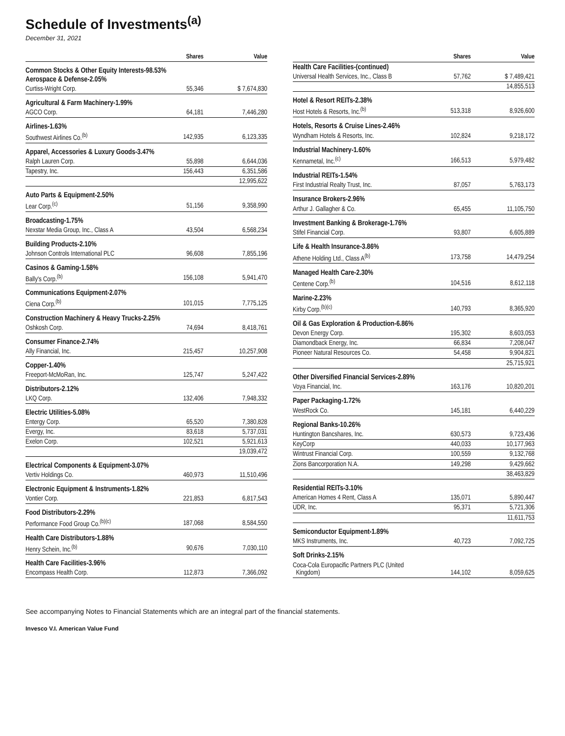Schedule of Investments<sup>(a)</sup>
December 31, 2021
| | Shares | Value |
| --- | --- | --- |
| Common Stocks & Other Equity Interests-98.53% | | |
| Aerospace & Defense-2.05% | | |
| Curtiss-Wright Corp. | 55,346 | $ 7,674,830 |
| Agricultural & Farm Machinery-1.99% | | |
| AGCO Corp. | 64,181 | 7,446,280 |
| Airlines-1.63% | | |
| Southwest Airlines Co.<sup>(b)</sup> | 142,935 | 6,123,335 |
| Apparel, Accessories & Luxury Goods-3.47% | | |
| Ralph Lauren Corp. | 55,898 | 6,644,036 |
| Tapestry, Inc. | 156,443 | 6,351,586 |
| | | 12,995,622 |
| Auto Parts & Equipment-2.50% | | |
| Lear Corp.<sup>(c)</sup> | 51,156 | 9,358,990 |
| Broadcasting-1.75% | | |
| Nexstar Media Group, Inc., Class A | 43,504 | 6,568,234 |
| Building Products-2.10% | | |
| Johnson Controls International PLC | 96,608 | 7,855,196 |
| Casinos & Gaming-1.58% | | |
| Bally's Corp.<sup>(b)</sup> | 156,108 | 5,941,470 |
| Communications Equipment-2.07% | | |
| Ciena Corp.<sup>(b)</sup> | 101,015 | 7,775,125 |
| Construction Machinery & Heavy Trucks-2.25% | | |
| Oshkosh Corp. | 74,694 | 8,418,761 |
| Consumer Finance-2.74% | | |
| Ally Financial, Inc. | 215,457 | 10,257,908 |
| Copper-1.40% | | |
| Freeport-McMoRan, Inc. | 125,747 | 5,247,422 |
| Distributors-2.12% | | |
| LKQ Corp. | 132,406 | 7,948,332 |
| Electric Utilities-5.08% | | |
| Entergy Corp. | 65,520 | 7,380,828 |
| Evergy, Inc. | 83,618 | 5,737,031 |
| Exelon Corp. | 102,521 | 5,921,613 |
| | | 19,039,472 |
| Electrical Components & Equipment-3.07% | | |
| Vertiv Holdings Co. | 460,973 | 11,510,496 |
| Electronic Equipment & Instruments-1.82% | | |
| Vontier Corp. | 221,853 | 6,817,543 |
| Food Distributors-2.29% | | |
| Performance Food Group Co.<sup>(b)(c)</sup> | 187,068 | 8,584,550 |
| Health Care Distributors-1.88% | | |
| Henry Schein, Inc.<sup>(b)</sup> | 90,676 | 7,030,110 |
| Health Care Facilities-3.96% | | |
| Encompass Health Corp. | 112,873 | 7,366,092 |
| | Shares | Value |
| --- | --- | --- |
| Health Care Facilities-(continued) | | |
| Universal Health Services, Inc., Class B | 57,762 | $ 7,489,421 |
| | | 14,855,513 |
| Hotel & Resort REITs-2.38% | | |
| Host Hotels & Resorts, Inc.<sup>(b)</sup> | 513,318 | 8,926,600 |
| Hotels, Resorts & Cruise Lines-2.46% | | |
| Wyndham Hotels & Resorts, Inc. | 102,824 | 9,218,172 |
| Industrial Machinery-1.60% | | |
| Kennametal, Inc.<sup>(c)</sup> | 166,513 | 5,979,482 |
| Industrial REITs-1.54% | | |
| First Industrial Realty Trust, Inc. | 87,057 | 5,763,173 |
| Insurance Brokers-2.96% | | |
| Arthur J. Gallagher & Co. | 65,455 | 11,105,750 |
| Investment Banking & Brokerage-1.76% | | |
| Stifel Financial Corp. | 93,807 | 6,605,889 |
| Life & Health Insurance-3.86% | | |
| Athene Holding Ltd., Class A<sup>(b)</sup> | 173,758 | 14,479,254 |
| Managed Health Care-2.30% | | |
| Centene Corp.<sup>(b)</sup> | 104,516 | 8,612,118 |
| Marine-2.23% | | |
| Kirby Corp.<sup>(b)(c)</sup> | 140,793 | 8,365,920 |
| Oil & Gas Exploration & Production-6.86% | | |
| Devon Energy Corp. | 195,302 | 8,603,053 |
| Diamondback Energy, Inc. | 66,834 | 7,208,047 |
| Pioneer Natural Resources Co. | 54,458 | 9,904,821 |
| | | 25,715,921 |
| Other Diversified Financial Services-2.89% | | |
| Voya Financial, Inc. | 163,176 | 10,820,201 |
| Paper Packaging-1.72% | | |
| WestRock Co. | 145,181 | 6,440,229 |
| Regional Banks-10.26% | | |
| Huntington Bancshares, Inc. | 630,573 | 9,723,436 |
| KeyCorp | 440,033 | 10,177,963 |
| Wintrust Financial Corp. | 100,559 | 9,132,768 |
| Zions Bancorporation N.A. | 149,298 | 9,429,662 |
| | | 38,463,829 |
| Residential REITs-3.10% | | |
| American Homes 4 Rent, Class A | 135,071 | 5,890,447 |
| UDR, Inc. | 95,371 | 5,721,306 |
| | | 11,611,753 |
| Semiconductor Equipment-1.89% | | |
| MKS Instruments, Inc. | 40,723 | 7,092,725 |
| Soft Drinks-2.15% | | |
| Coca-Cola Europacific Partners PLC (United Kingdom) | 144,102 | 8,059,625 |
See accompanying Notes to Financial Statements which are an integral part of the financial statements.
Invesco V.I. American Value Fund